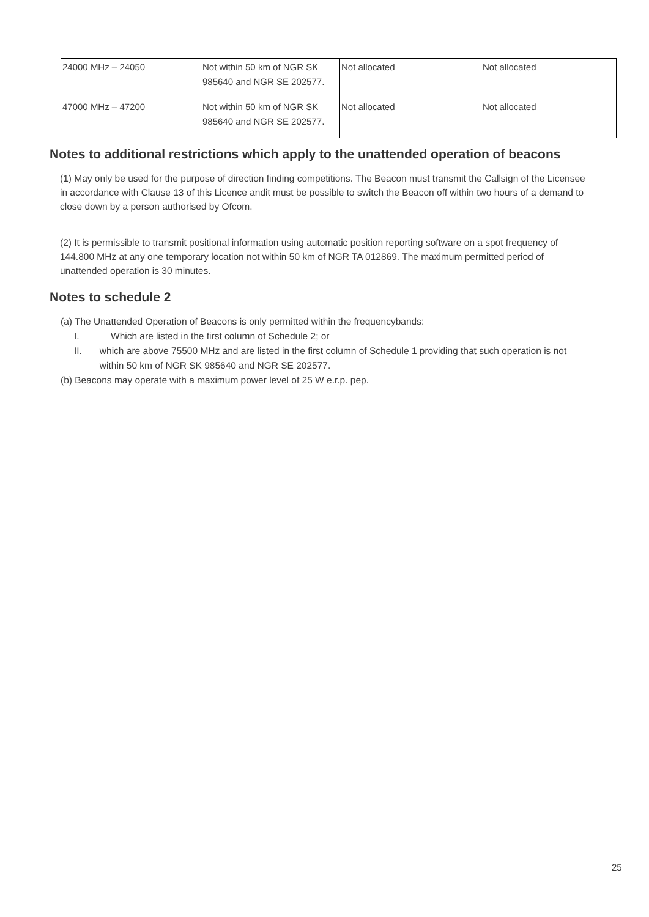| 24000 MHz – 24050 | Not within 50 km of NGR SK 985640 and NGR SE 202577. | Not allocated | Not allocated |
| 47000 MHz – 47200 | Not within 50 km of NGR SK 985640 and NGR SE 202577. | Not allocated | Not allocated |
Notes to additional restrictions which apply to the unattended operation of beacons
(1) May only be used for the purpose of direction finding competitions. The Beacon must transmit the Callsign of the Licensee in accordance with Clause 13 of this Licence andit must be possible to switch the Beacon off within two hours of a demand to close down by a person authorised by Ofcom.
(2) It is permissible to transmit positional information using automatic position reporting software on a spot frequency of 144.800 MHz at any one temporary location not within 50 km of NGR TA 012869. The maximum permitted period of unattended operation is 30 minutes.
Notes to schedule 2
(a) The Unattended Operation of Beacons is only permitted within the frequencybands:
I. Which are listed in the first column of Schedule 2; or
II. which are above 75500 MHz and are listed in the first column of Schedule 1 providing that such operation is not within 50 km of NGR SK 985640 and NGR SE 202577.
(b) Beacons may operate with a maximum power level of 25 W e.r.p. pep.
25